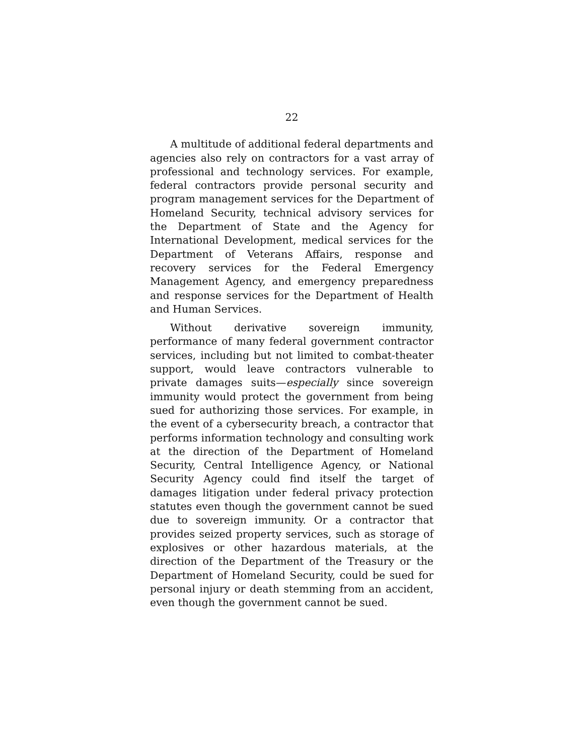22
A multitude of additional federal departments and agencies also rely on contractors for a vast array of professional and technology services. For example, federal contractors provide personal security and program management services for the Department of Homeland Security, technical advisory services for the Department of State and the Agency for International Development, medical services for the Department of Veterans Affairs, response and recovery services for the Federal Emergency Management Agency, and emergency preparedness and response services for the Department of Health and Human Services.
Without derivative sovereign immunity, performance of many federal government contractor services, including but not limited to combat-theater support, would leave contractors vulnerable to private damages suits—especially since sovereign immunity would protect the government from being sued for authorizing those services. For example, in the event of a cybersecurity breach, a contractor that performs information technology and consulting work at the direction of the Department of Homeland Security, Central Intelligence Agency, or National Security Agency could find itself the target of damages litigation under federal privacy protection statutes even though the government cannot be sued due to sovereign immunity. Or a contractor that provides seized property services, such as storage of explosives or other hazardous materials, at the direction of the Department of the Treasury or the Department of Homeland Security, could be sued for personal injury or death stemming from an accident, even though the government cannot be sued.